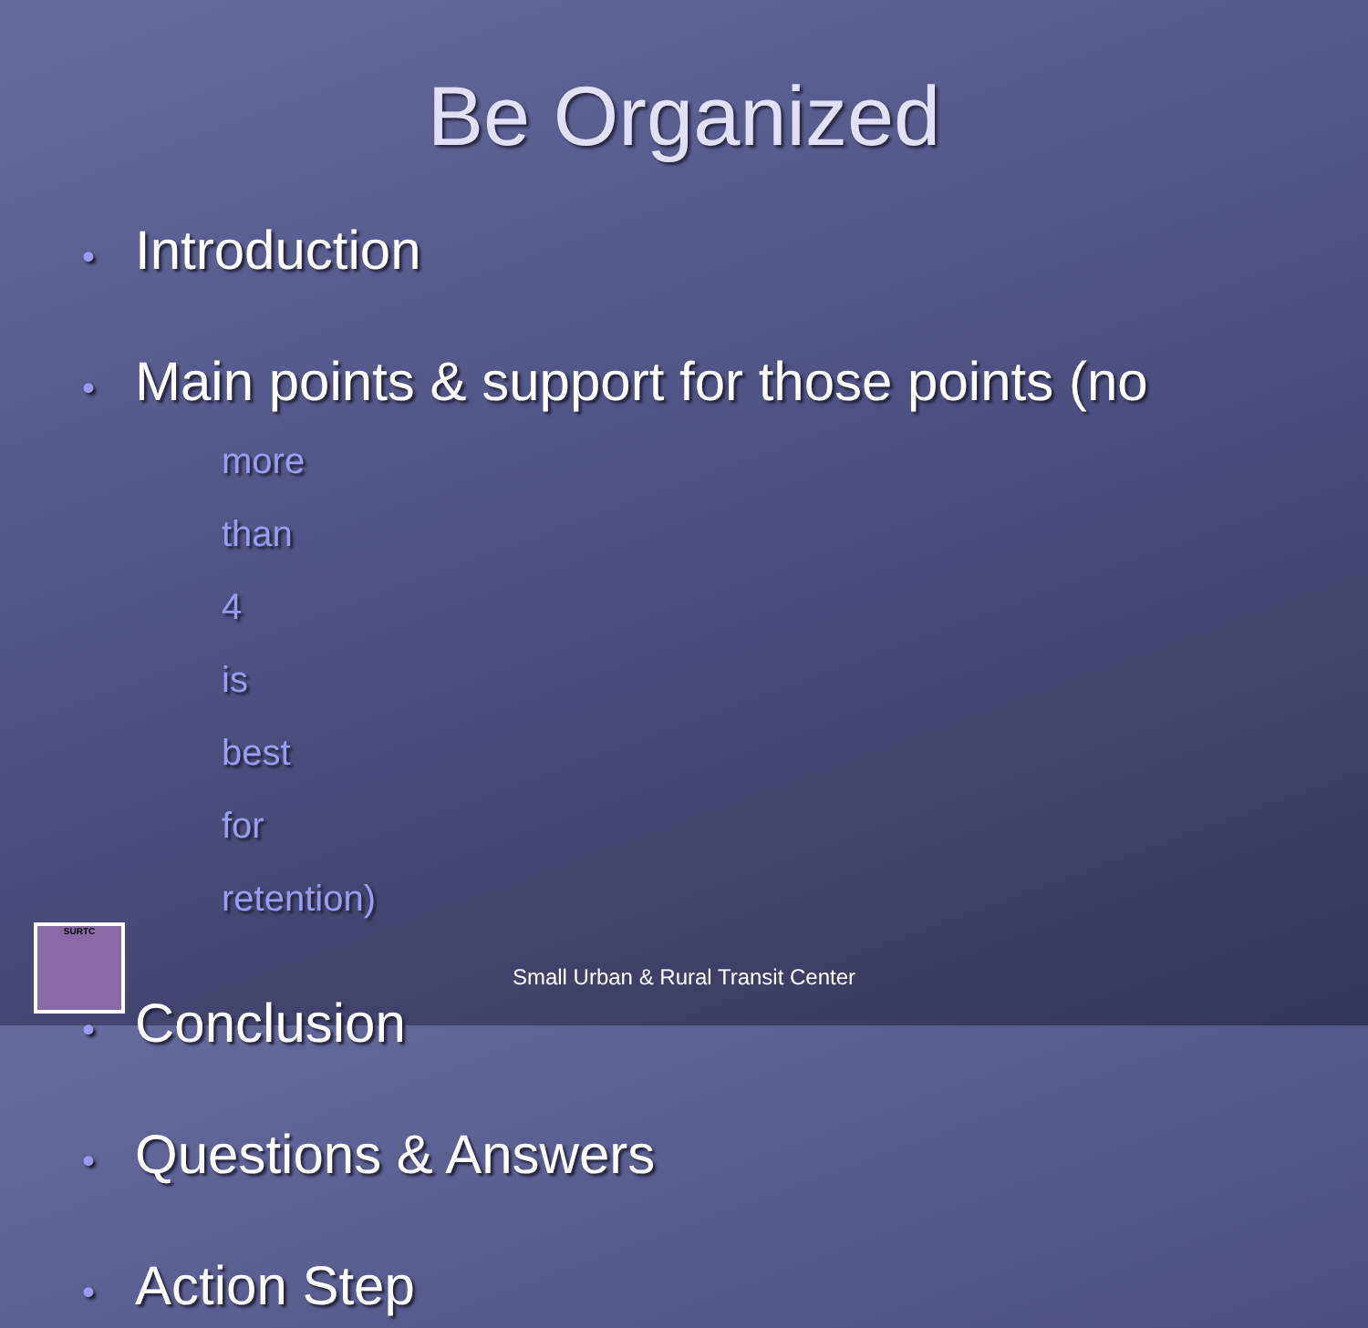Be Organized
• Introduction
• Main points & support for those points (no
more than 4 is best for retention)
• Conclusion
• Questions & Answers
• Action Step
SURTC
Small Urban & Rural Transit Center